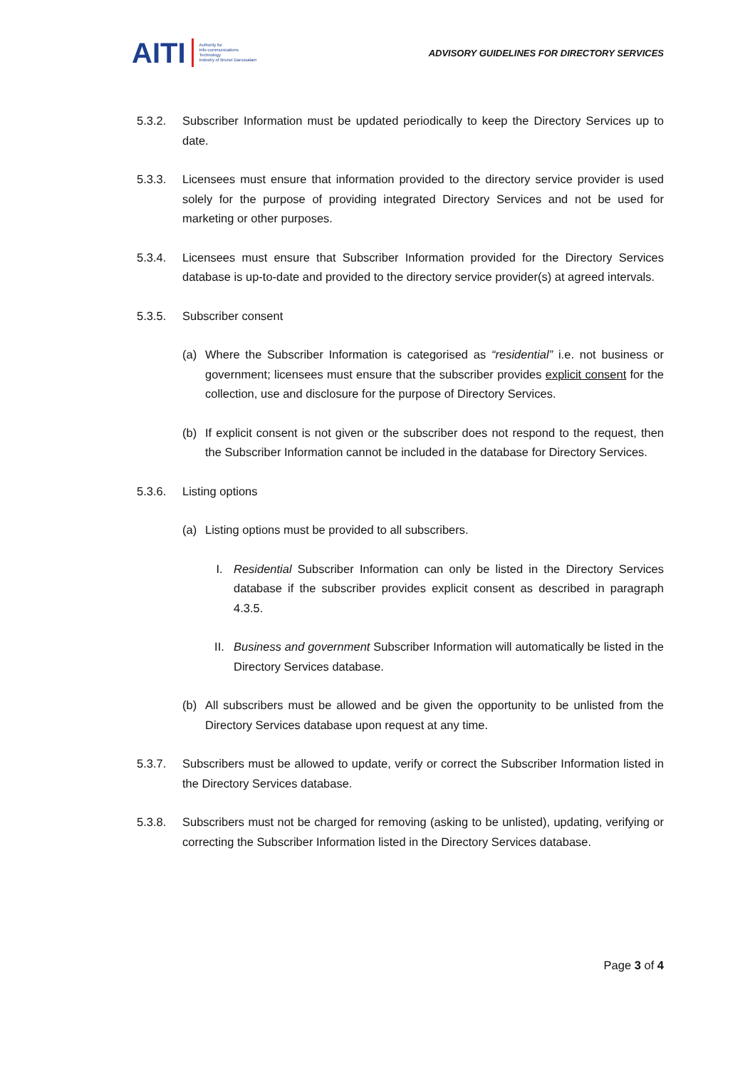AITI Authority for
Info-communications
Technology
Industry of Brunei Darussalam
ADVISORY GUIDELINES FOR DIRECTORY SERVICES
5.3.2. Subscriber Information must be updated periodically to keep the Directory Services up to date.
5.3.3. Licensees must ensure that information provided to the directory service provider is used solely for the purpose of providing integrated Directory Services and not be used for marketing or other purposes.
5.3.4. Licensees must ensure that Subscriber Information provided for the Directory Services database is up-to-date and provided to the directory service provider(s) at agreed intervals.
5.3.5. Subscriber consent
(a) Where the Subscriber Information is categorised as “residential” i.e. not business or government; licensees must ensure that the subscriber provides explicit consent for the collection, use and disclosure for the purpose of Directory Services.
(b) If explicit consent is not given or the subscriber does not respond to the request, then the Subscriber Information cannot be included in the database for Directory Services.
5.3.6. Listing options
(a) Listing options must be provided to all subscribers.
I. Residential Subscriber Information can only be listed in the Directory Services database if the subscriber provides explicit consent as described in paragraph 4.3.5.
II. Business and government Subscriber Information will automatically be listed in the Directory Services database.
(b) All subscribers must be allowed and be given the opportunity to be unlisted from the Directory Services database upon request at any time.
5.3.7. Subscribers must be allowed to update, verify or correct the Subscriber Information listed in the Directory Services database.
5.3.8. Subscribers must not be charged for removing (asking to be unlisted), updating, verifying or correcting the Subscriber Information listed in the Directory Services database.
Page 3 of 4